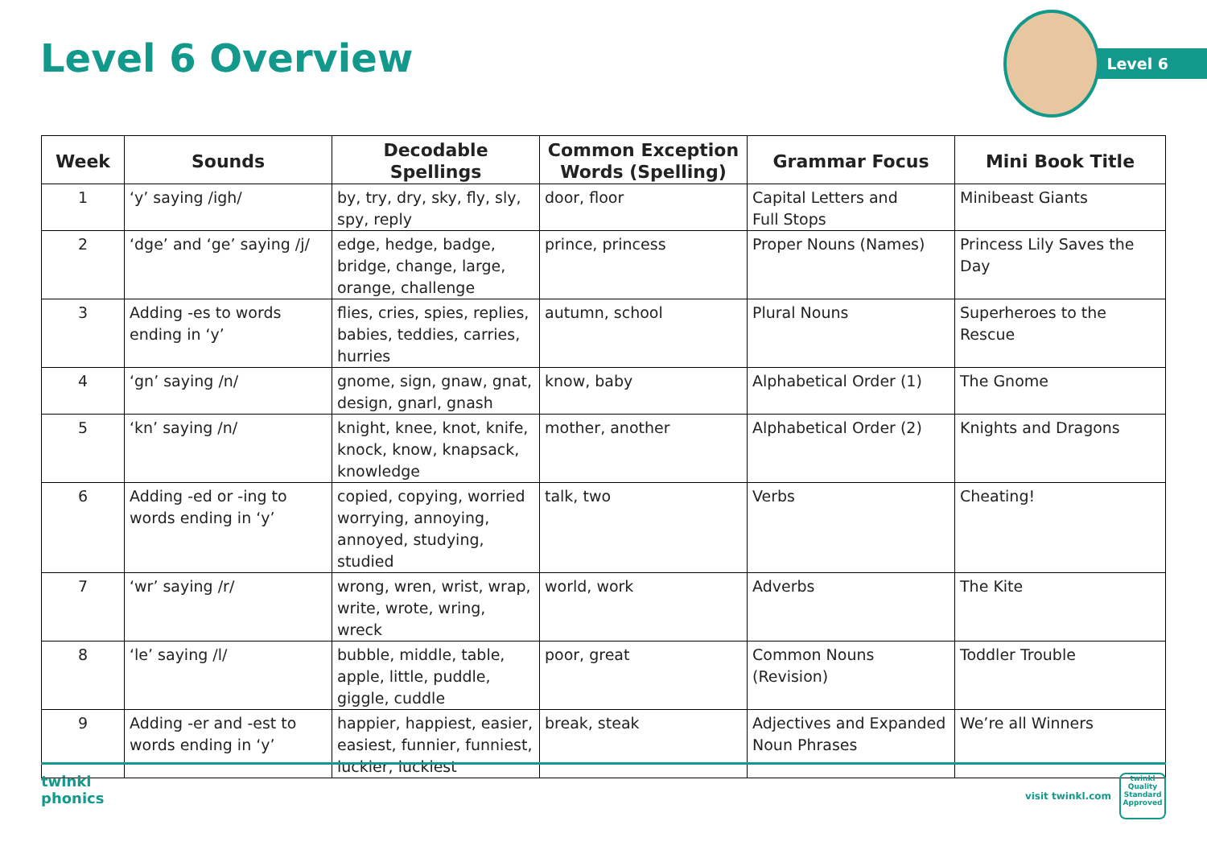Level 6 Overview
Level 6
| Week | Sounds | Decodable Spellings | Common Exception Words (Spelling) | Grammar Focus | Mini Book Title |
| --- | --- | --- | --- | --- | --- |
| 1 | ‘y’ saying /igh/ | by, try, dry, sky, fly, sly, spy, reply | door, floor | Capital Letters and Full Stops | Minibeast Giants |
| 2 | ‘dge’ and ‘ge’ saying /j/ | edge, hedge, badge, bridge, change, large, orange, challenge | prince, princess | Proper Nouns (Names) | Princess Lily Saves the Day |
| 3 | Adding -es to words ending in ‘y’ | flies, cries, spies, replies, babies, teddies, carries, hurries | autumn, school | Plural Nouns | Superheroes to the Rescue |
| 4 | ‘gn’ saying /n/ | gnome, sign, gnaw, gnat, design, gnarl, gnash | know, baby | Alphabetical Order (1) | The Gnome |
| 5 | ‘kn’ saying /n/ | knight, knee, knot, knife, knock, know, knapsack, knowledge | mother, another | Alphabetical Order (2) | Knights and Dragons |
| 6 | Adding -ed or -ing to words ending in ‘y’ | copied, copying, worried worrying, annoying, annoyed, studying, studied | talk, two | Verbs | Cheating! |
| 7 | ‘wr’ saying /r/ | wrong, wren, wrist, wrap, write, wrote, wring, wreck | world, work | Adverbs | The Kite |
| 8 | ‘le’ saying /l/ | bubble, middle, table, apple, little, puddle, giggle, cuddle | poor, great | Common Nouns (Revision) | Toddler Trouble |
| 9 | Adding -er and -est to words ending in ‘y’ | happier, happiest, easier, easiest, funnier, funniest, luckier, luckiest | break, steak | Adjectives and Expanded Noun Phrases | We’re all Winners |
twinkl
phonics
visit twinkl.com
twinkl
Quality Standard Approved